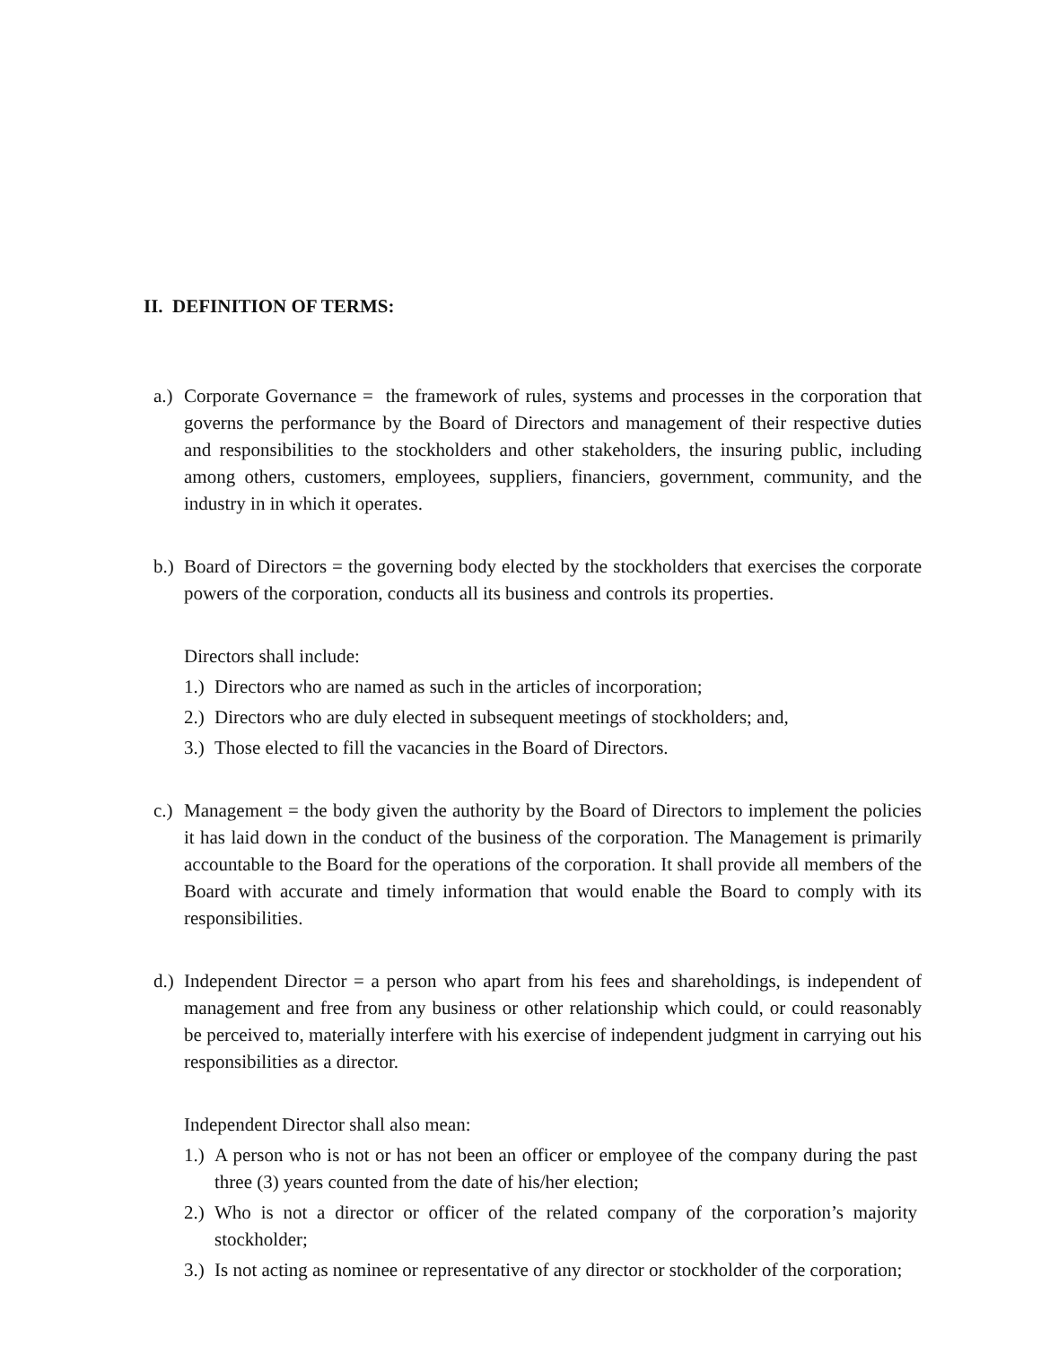II. DEFINITION OF TERMS:
a.)
Corporate Governance = the framework of rules, systems and processes in the corporation that governs the performance by the Board of Directors and management of their respective duties and responsibilities to the stockholders and other stakeholders, the insuring public, including among others, customers, employees, suppliers, financiers, government, community, and the industry in in which it operates.
b.)
Board of Directors = the governing body elected by the stockholders that exercises the corporate powers of the corporation, conducts all its business and controls its properties.
Directors shall include:
1.) Directors who are named as such in the articles of incorporation;
2.) Directors who are duly elected in subsequent meetings of stockholders; and,
3.) Those elected to fill the vacancies in the Board of Directors.
c.)
Management = the body given the authority by the Board of Directors to implement the policies it has laid down in the conduct of the business of the corporation. The Management is primarily accountable to the Board for the operations of the corporation. It shall provide all members of the Board with accurate and timely information that would enable the Board to comply with its responsibilities.
d.)
Independent Director = a person who apart from his fees and shareholdings, is independent of management and free from any business or other relationship which could, or could reasonably be perceived to, materially interfere with his exercise of independent judgment in carrying out his responsibilities as a director.
Independent Director shall also mean:
1.) A person who is not or has not been an officer or employee of the company during the past three (3) years counted from the date of his/her election;
2.) Who is not a director or officer of the related company of the corporation’s majority stockholder;
3.) Is not acting as nominee or representative of any director or stockholder of the corporation;